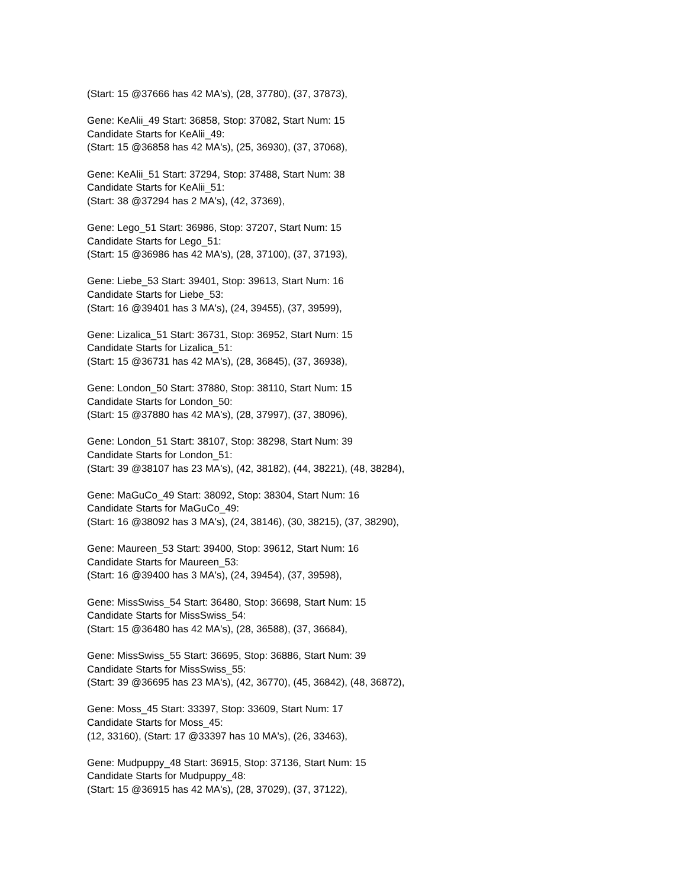(Start: 15 @37666 has 42 MA's), (28, 37780), (37, 37873),
Gene: KeAlii_49 Start: 36858, Stop: 37082, Start Num: 15
Candidate Starts for KeAlii_49:
(Start: 15 @36858 has 42 MA's), (25, 36930), (37, 37068),
Gene: KeAlii_51 Start: 37294, Stop: 37488, Start Num: 38
Candidate Starts for KeAlii_51:
(Start: 38 @37294 has 2 MA's), (42, 37369),
Gene: Lego_51 Start: 36986, Stop: 37207, Start Num: 15
Candidate Starts for Lego_51:
(Start: 15 @36986 has 42 MA's), (28, 37100), (37, 37193),
Gene: Liebe_53 Start: 39401, Stop: 39613, Start Num: 16
Candidate Starts for Liebe_53:
(Start: 16 @39401 has 3 MA's), (24, 39455), (37, 39599),
Gene: Lizalica_51 Start: 36731, Stop: 36952, Start Num: 15
Candidate Starts for Lizalica_51:
(Start: 15 @36731 has 42 MA's), (28, 36845), (37, 36938),
Gene: London_50 Start: 37880, Stop: 38110, Start Num: 15
Candidate Starts for London_50:
(Start: 15 @37880 has 42 MA's), (28, 37997), (37, 38096),
Gene: London_51 Start: 38107, Stop: 38298, Start Num: 39
Candidate Starts for London_51:
(Start: 39 @38107 has 23 MA's), (42, 38182), (44, 38221), (48, 38284),
Gene: MaGuCo_49 Start: 38092, Stop: 38304, Start Num: 16
Candidate Starts for MaGuCo_49:
(Start: 16 @38092 has 3 MA's), (24, 38146), (30, 38215), (37, 38290),
Gene: Maureen_53 Start: 39400, Stop: 39612, Start Num: 16
Candidate Starts for Maureen_53:
(Start: 16 @39400 has 3 MA's), (24, 39454), (37, 39598),
Gene: MissSwiss_54 Start: 36480, Stop: 36698, Start Num: 15
Candidate Starts for MissSwiss_54:
(Start: 15 @36480 has 42 MA's), (28, 36588), (37, 36684),
Gene: MissSwiss_55 Start: 36695, Stop: 36886, Start Num: 39
Candidate Starts for MissSwiss_55:
(Start: 39 @36695 has 23 MA's), (42, 36770), (45, 36842), (48, 36872),
Gene: Moss_45 Start: 33397, Stop: 33609, Start Num: 17
Candidate Starts for Moss_45:
(12, 33160), (Start: 17 @33397 has 10 MA's), (26, 33463),
Gene: Mudpuppy_48 Start: 36915, Stop: 37136, Start Num: 15
Candidate Starts for Mudpuppy_48:
(Start: 15 @36915 has 42 MA's), (28, 37029), (37, 37122),